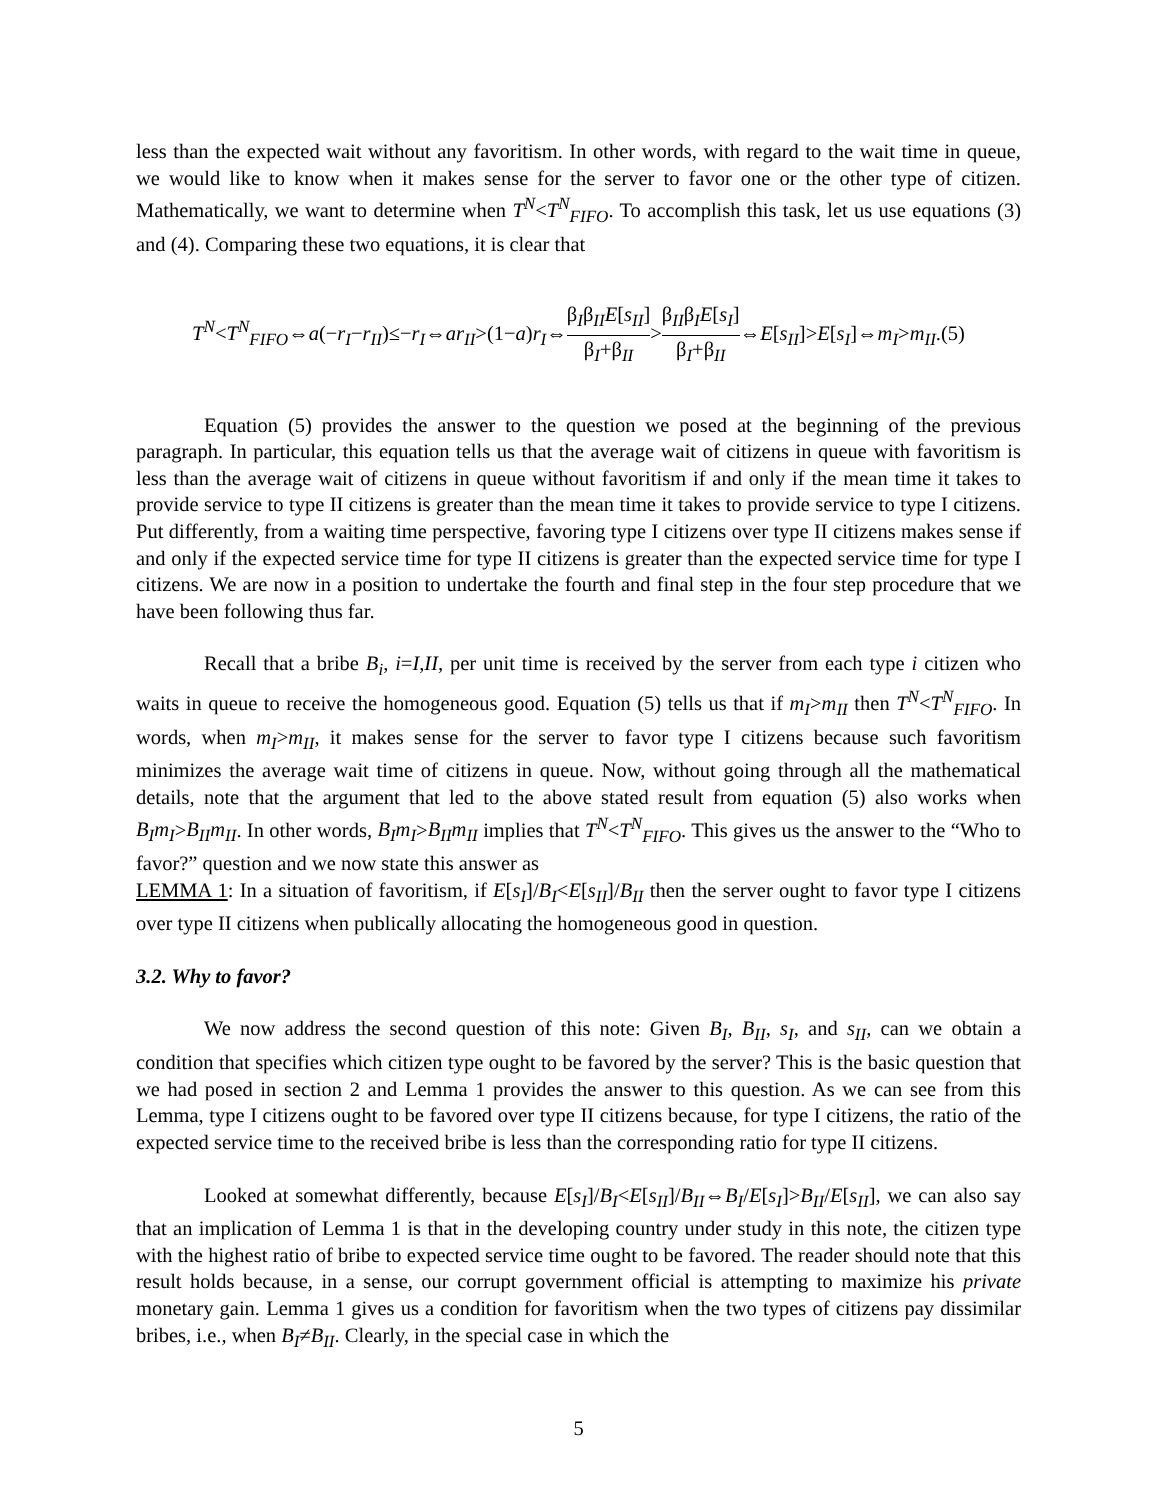less than the expected wait without any favoritism. In other words, with regard to the wait time in queue, we would like to know when it makes sense for the server to favor one or the other type of citizen. Mathematically, we want to determine when T<sup>N</sup><T<sup>N</sup><sub>FIFO</sub>. To accomplish this task, let us use equations (3) and (4). Comparing these two equations, it is clear that
T<sup>N</sup><T<sup>N</sup><sub>FIFO</sub>⇔a(−r<sub>I</sub>−r<sub>II</sub>)≤−r<sub>I</sub>⇔ar<sub>II</sub>>(1−a)r<sub>I</sub>⇔β<sub>I</sub>β<sub>II</sub>E[s<sub>II</sub>] β<sub>I</sub>+β<sub>II</sub>>β<sub>II</sub>β<sub>I</sub>E[s<sub>I</sub>] β<sub>I</sub>+β<sub>II</sub>⇔E[s<sub>II</sub>]>E[s<sub>I</sub>]⇔m<sub>I</sub>>m<sub>II</sub>.(5)
Equation (5) provides the answer to the question we posed at the beginning of the previous paragraph. In particular, this equation tells us that the average wait of citizens in queue with favoritism is less than the average wait of citizens in queue without favoritism if and only if the mean time it takes to provide service to type II citizens is greater than the mean time it takes to provide service to type I citizens. Put differently, from a waiting time perspective, favoring type I citizens over type II citizens makes sense if and only if the expected service time for type II citizens is greater than the expected service time for type I citizens. We are now in a position to undertake the fourth and final step in the four step procedure that we have been following thus far.
Recall that a bribe B<sub>i</sub>, i=I,II, per unit time is received by the server from each type i citizen who waits in queue to receive the homogeneous good. Equation (5) tells us that if m<sub>I</sub>>m<sub>II</sub> then T<sup>N</sup><T<sup>N</sup><sub>FIFO</sub>. In words, when m<sub>I</sub>>m<sub>II</sub>, it makes sense for the server to favor type I citizens because such favoritism minimizes the average wait time of citizens in queue. Now, without going through all the mathematical details, note that the argument that led to the above stated result from equation (5) also works when B<sub>I</sub>m<sub>I</sub>>B<sub>II</sub>m<sub>II</sub>. In other words, B<sub>I</sub>m<sub>I</sub>>B<sub>II</sub>m<sub>II</sub> implies that T<sup>N</sup><T<sup>N</sup><sub>FIFO</sub>. This gives us the answer to the “Who to favor?” question and we now state this answer as
LEMMA 1: In a situation of favoritism, if E[s<sub>I</sub>]/B<sub>I</sub><E[s<sub>II</sub>]/B<sub>II</sub> then the server ought to favor type I citizens over type II citizens when publically allocating the homogeneous good in question.
3.2. Why to favor?
We now address the second question of this note: Given B<sub>I</sub>, B<sub>II</sub>, s<sub>I</sub>, and s<sub>II</sub>, can we obtain a condition that specifies which citizen type ought to be favored by the server? This is the basic question that we had posed in section 2 and Lemma 1 provides the answer to this question. As we can see from this Lemma, type I citizens ought to be favored over type II citizens because, for type I citizens, the ratio of the expected service time to the received bribe is less than the corresponding ratio for type II citizens.
Looked at somewhat differently, because E[s<sub>I</sub>]/B<sub>I</sub><E[s<sub>II</sub>]/B<sub>II</sub>⇔B<sub>I</sub>/E[s<sub>I</sub>]>B<sub>II</sub>/E[s<sub>II</sub>], we can also say that an implication of Lemma 1 is that in the developing country under study in this note, the citizen type with the highest ratio of bribe to expected service time ought to be favored. The reader should note that this result holds because, in a sense, our corrupt government official is attempting to maximize his private monetary gain. Lemma 1 gives us a condition for favoritism when the two types of citizens pay dissimilar bribes, i.e., when B<sub>I</sub>≠B<sub>II</sub>. Clearly, in the special case in which the
5